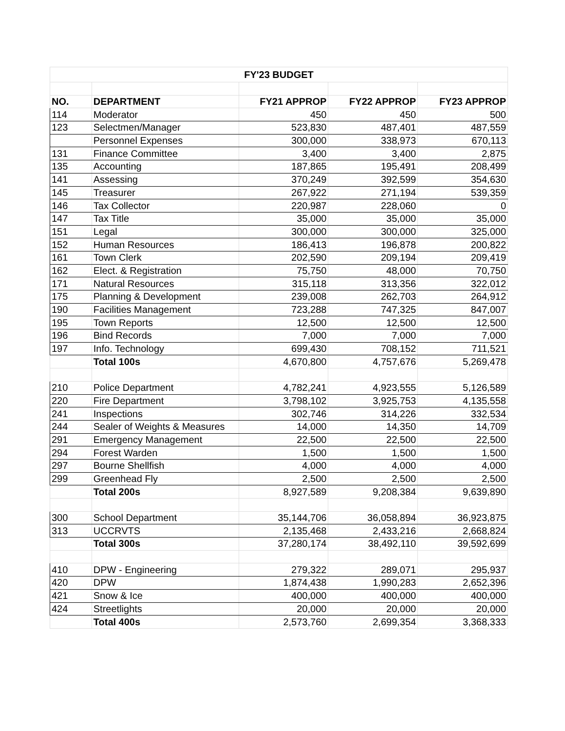| FY'23 BUDGET | | | | |
| --- | --- | --- | --- | --- |
| NO. | DEPARTMENT | FY21 APPROP | FY22 APPROP | FY23 APPROP |
| 114 | Moderator | 450 | 450 | 500 |
| 123 | Selectmen/Manager | 523,830 | 487,401 | 487,559 |
| | Personnel Expenses | 300,000 | 338,973 | 670,113 |
| 131 | Finance Committee | 3,400 | 3,400 | 2,875 |
| 135 | Accounting | 187,865 | 195,491 | 208,499 |
| 141 | Assessing | 370,249 | 392,599 | 354,630 |
| 145 | Treasurer | 267,922 | 271,194 | 539,359 |
| 146 | Tax Collector | 220,987 | 228,060 | 0 |
| 147 | Tax Title | 35,000 | 35,000 | 35,000 |
| 151 | Legal | 300,000 | 300,000 | 325,000 |
| 152 | Human Resources | 186,413 | 196,878 | 200,822 |
| 161 | Town Clerk | 202,590 | 209,194 | 209,419 |
| 162 | Elect. & Registration | 75,750 | 48,000 | 70,750 |
| 171 | Natural Resources | 315,118 | 313,356 | 322,012 |
| 175 | Planning & Development | 239,008 | 262,703 | 264,912 |
| 190 | Facilities Management | 723,288 | 747,325 | 847,007 |
| 195 | Town Reports | 12,500 | 12,500 | 12,500 |
| 196 | Bind Records | 7,000 | 7,000 | 7,000 |
| 197 | Info. Technology | 699,430 | 708,152 | 711,521 |
| | Total 100s | 4,670,800 | 4,757,676 | 5,269,478 |
| 210 | Police Department | 4,782,241 | 4,923,555 | 5,126,589 |
| 220 | Fire Department | 3,798,102 | 3,925,753 | 4,135,558 |
| 241 | Inspections | 302,746 | 314,226 | 332,534 |
| 244 | Sealer of Weights & Measures | 14,000 | 14,350 | 14,709 |
| 291 | Emergency Management | 22,500 | 22,500 | 22,500 |
| 294 | Forest Warden | 1,500 | 1,500 | 1,500 |
| 297 | Bourne Shellfish | 4,000 | 4,000 | 4,000 |
| 299 | Greenhead Fly | 2,500 | 2,500 | 2,500 |
| | Total 200s | 8,927,589 | 9,208,384 | 9,639,890 |
| 300 | School Department | 35,144,706 | 36,058,894 | 36,923,875 |
| 313 | UCCRVTS | 2,135,468 | 2,433,216 | 2,668,824 |
| | Total 300s | 37,280,174 | 38,492,110 | 39,592,699 |
| 410 | DPW - Engineering | 279,322 | 289,071 | 295,937 |
| 420 | DPW | 1,874,438 | 1,990,283 | 2,652,396 |
| 421 | Snow & Ice | 400,000 | 400,000 | 400,000 |
| 424 | Streetlights | 20,000 | 20,000 | 20,000 |
| | Total 400s | 2,573,760 | 2,699,354 | 3,368,333 |